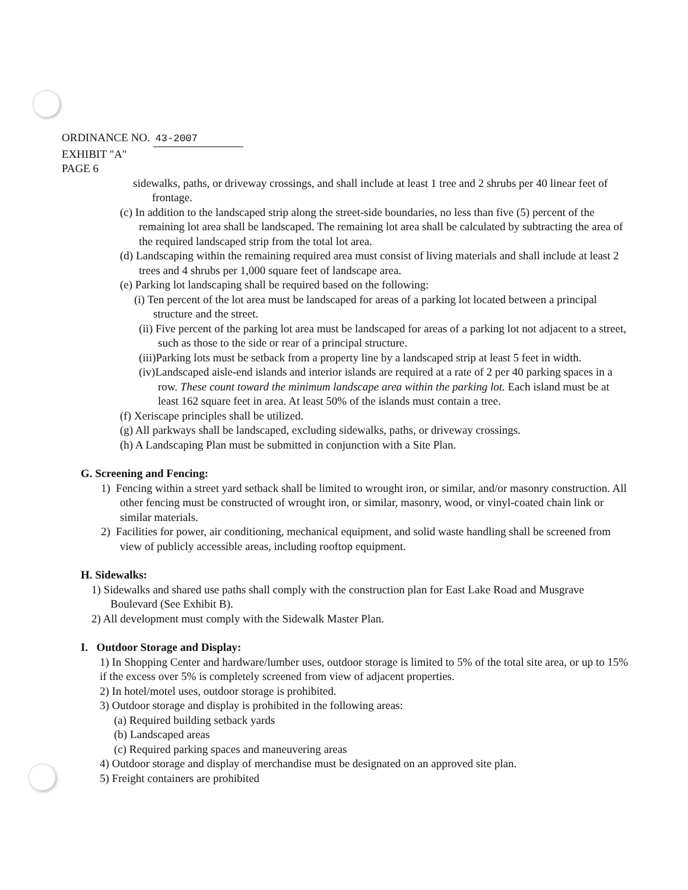ORDINANCE NO. 43-2007
EXHIBIT "A"
PAGE 6
sidewalks, paths, or driveway crossings, and shall include at least 1 tree and 2 shrubs per 40 linear feet of frontage.
(c) In addition to the landscaped strip along the street-side boundaries, no less than five (5) percent of the remaining lot area shall be landscaped. The remaining lot area shall be calculated by subtracting the area of the required landscaped strip from the total lot area.
(d) Landscaping within the remaining required area must consist of living materials and shall include at least 2 trees and 4 shrubs per 1,000 square feet of landscape area.
(e) Parking lot landscaping shall be required based on the following:
(i) Ten percent of the lot area must be landscaped for areas of a parking lot located between a principal structure and the street.
(ii) Five percent of the parking lot area must be landscaped for areas of a parking lot not adjacent to a street, such as those to the side or rear of a principal structure.
(iii)Parking lots must be setback from a property line by a landscaped strip at least 5 feet in width.
(iv)Landscaped aisle-end islands and interior islands are required at a rate of 2 per 40 parking spaces in a row. These count toward the minimum landscape area within the parking lot. Each island must be at least 162 square feet in area. At least 50% of the islands must contain a tree.
(f) Xeriscape principles shall be utilized.
(g) All parkways shall be landscaped, excluding sidewalks, paths, or driveway crossings.
(h) A Landscaping Plan must be submitted in conjunction with a Site Plan.
G. Screening and Fencing:
1) Fencing within a street yard setback shall be limited to wrought iron, or similar, and/or masonry construction. All other fencing must be constructed of wrought iron, or similar, masonry, wood, or vinyl-coated chain link or similar materials.
2) Facilities for power, air conditioning, mechanical equipment, and solid waste handling shall be screened from view of publicly accessible areas, including rooftop equipment.
H. Sidewalks:
1) Sidewalks and shared use paths shall comply with the construction plan for East Lake Road and Musgrave Boulevard (See Exhibit B).
2) All development must comply with the Sidewalk Master Plan.
I. Outdoor Storage and Display:
1) In Shopping Center and hardware/lumber uses, outdoor storage is limited to 5% of the total site area, or up to 15% if the excess over 5% is completely screened from view of adjacent properties.
2) In hotel/motel uses, outdoor storage is prohibited.
3) Outdoor storage and display is prohibited in the following areas:
(a) Required building setback yards
(b) Landscaped areas
(c) Required parking spaces and maneuvering areas
4) Outdoor storage and display of merchandise must be designated on an approved site plan.
5) Freight containers are prohibited